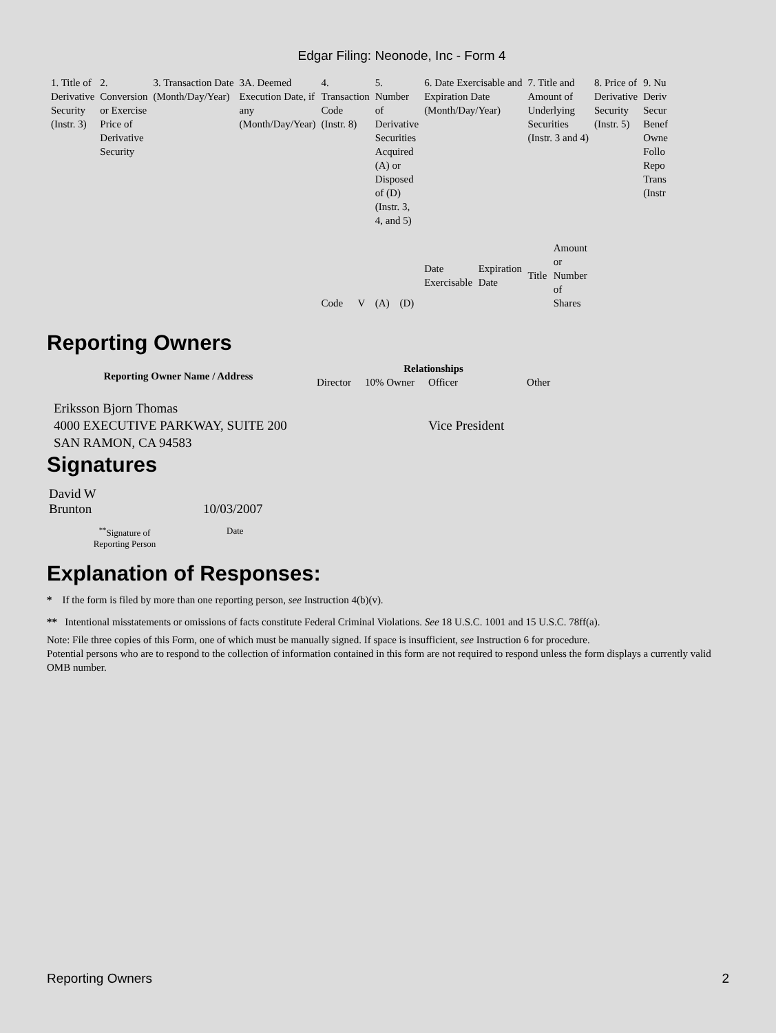Edgar Filing: Neonode, Inc - Form 4
| 1. Title of Derivative Security (Instr. 3) | 2. Conversion or Exercise Price of Derivative Security | 3. Transaction Date (Month/Day/Year) | 3A. Deemed Execution Date, if any (Month/Day/Year) | 4. Transaction Code (Instr. 8) | | 5. Number of Derivative Securities Acquired (A) or Disposed of (D) (Instr. 3, 4, and 5) | | 6. Date Exercisable and Expiration Date (Month/Day/Year) | | 7. Title and Amount of Underlying Securities (Instr. 3 and 4) | | 8. Price of Derivative Security (Instr. 5) | 9. Nu Deriv Secur Benef Owne Follo Repo Trans (Instr |
| | | | | Code | V | (A) | (D) | Date Exercisable | Expiration Date | Title | Amount or Number of Shares | | |
Reporting Owners
| Reporting Owner Name / Address | Relationships | | | |
| --- | --- | --- | --- | --- |
| | Director | 10% Owner | Officer | Other |
| Eriksson Bjorn Thomas 4000 EXECUTIVE PARKWAY, SUITE 200 SAN RAMON, CA 94583 | | | Vice President | |
Signatures
| David W Brunton | 10/03/2007 |
| <sup>**</sup> Signature of Reporting Person | Date |
Explanation of Responses:
* If the form is filed by more than one reporting person, see Instruction 4(b)(v).
** Intentional misstatements or omissions of facts constitute Federal Criminal Violations. See 18 U.S.C. 1001 and 15 U.S.C. 78ff(a).
Note: File three copies of this Form, one of which must be manually signed. If space is insufficient, see Instruction 6 for procedure.
Potential persons who are to respond to the collection of information contained in this form are not required to respond unless the form displays a currently valid OMB number.
Reporting Owners 2